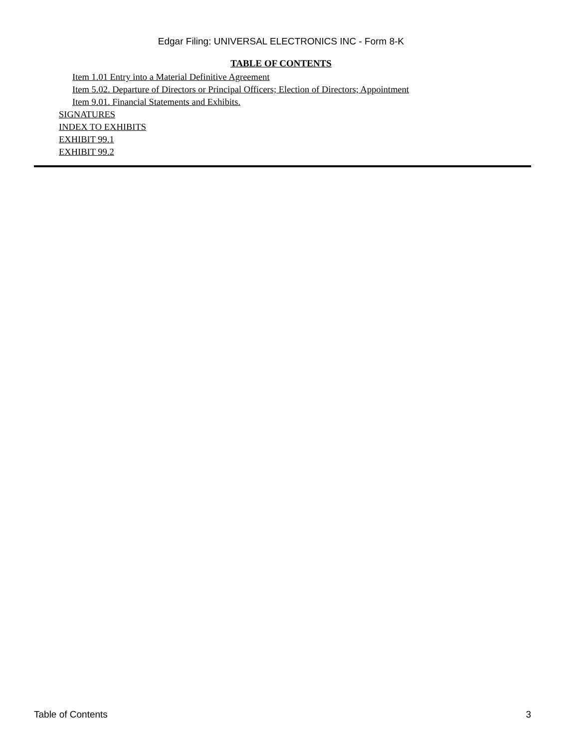Edgar Filing: UNIVERSAL ELECTRONICS INC - Form 8-K
TABLE OF CONTENTS
Item 1.01 Entry into a Material Definitive Agreement
Item 5.02. Departure of Directors or Principal Officers; Election of Directors; Appointment
Item 9.01. Financial Statements and Exhibits.
SIGNATURES
INDEX TO EXHIBITS
EXHIBIT 99.1
EXHIBIT 99.2
Table of Contents 3